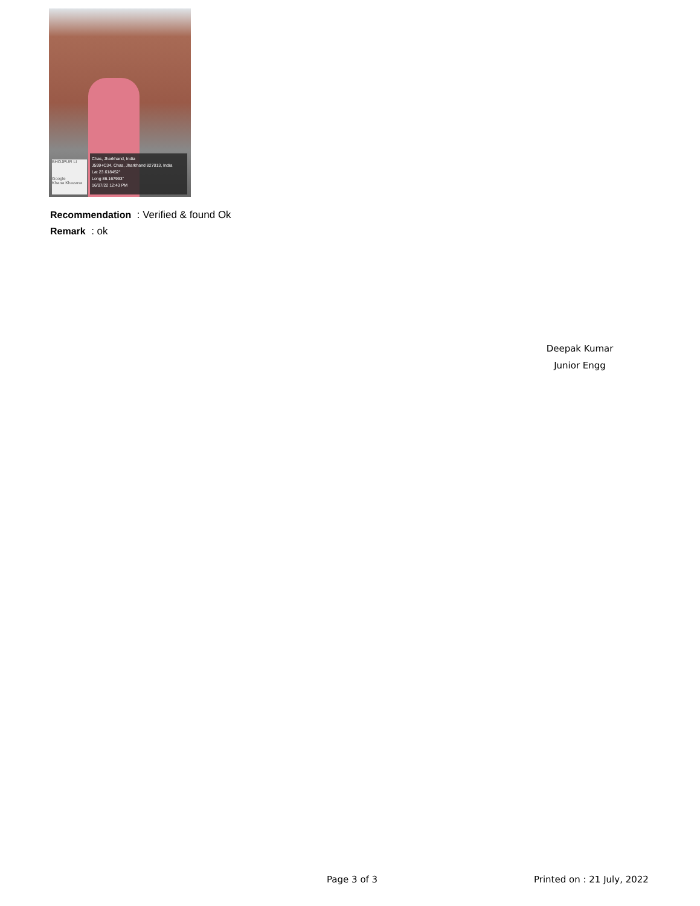BHOJPUR LI
Google
Khana Khazana
Chas, Jharkhand, India
J599+C34, Chas, Jharkhand 827013, India
Lat 23.618452°
Long 86.167993°
16/07/22 12:43 PM
Recommendation : Verified & found Ok
Remark : ok
Deepak Kumar
Junior Engg
Page 3 of 3 Printed on : 21 July, 2022